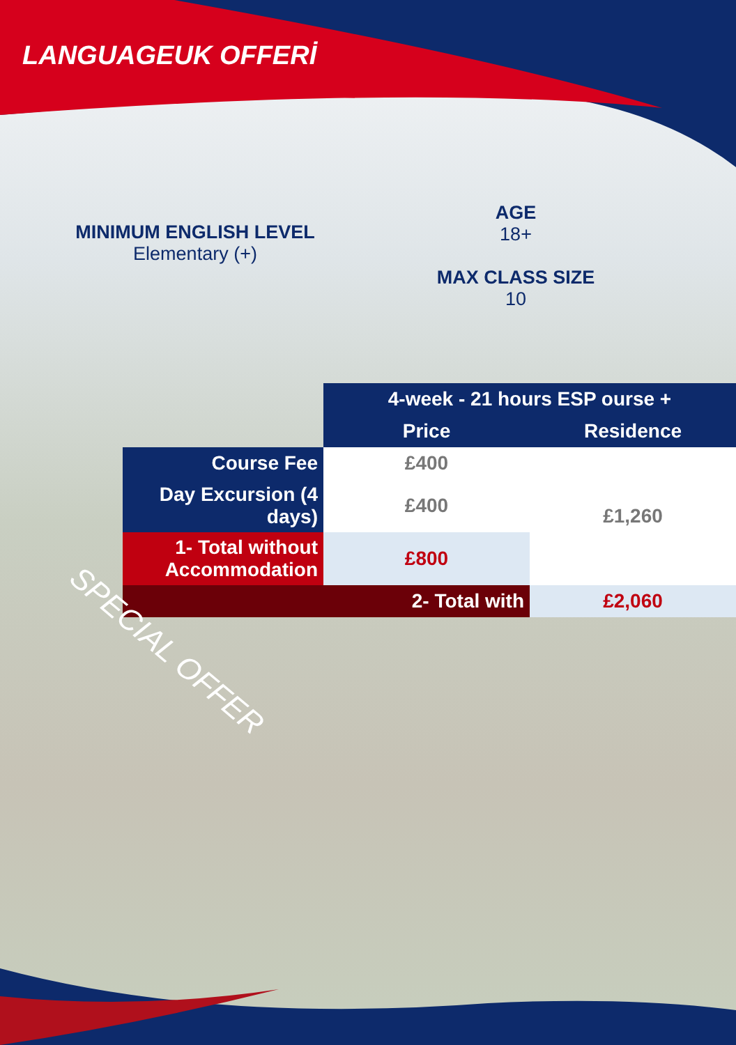LANGUAGEUK OFFERİ
MINIMUM ENGLISH LEVEL
Elementary (+)
AGE
18+
MAX CLASS SIZE
10
| | 4-week - 21 hours ESP ourse + | |
| | Price | Residence |
| Course Fee | £400 | £1,260 |
| Day Excursion (4 days) | £400 | |
| 1- Total without Accommodation | £800 | |
| 2- Total with | | £2,060 |
SPECIAL OFFER